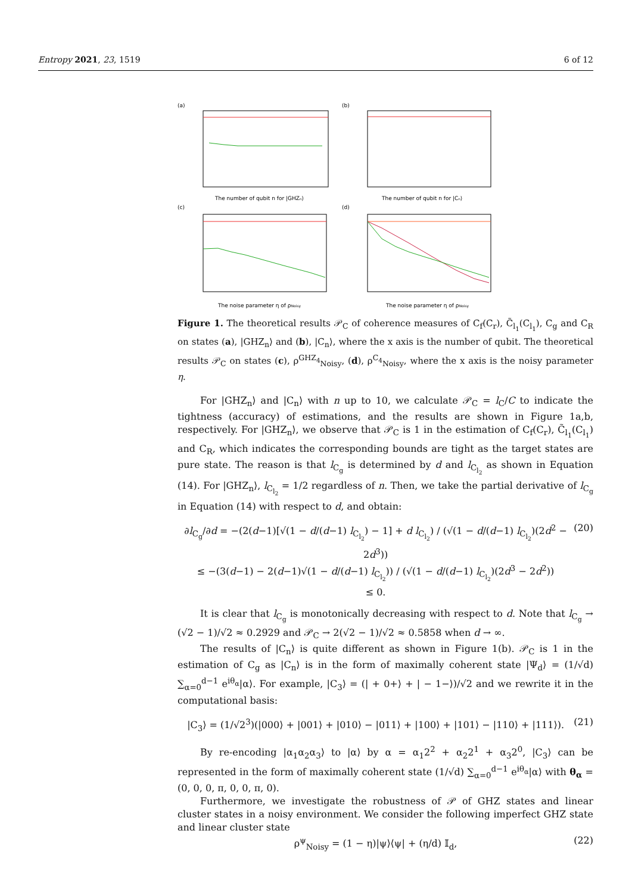Entropy 2021, 23, 1519 6 of 12
(a)
(b)
(c)
(d)
The number of qubit n for |GHZₙ⟩
The number of qubit n for |Cₙ⟩
The noise parameter η of ρNoisy
The noise parameter η of ρNoisy
Figure 1. The theoretical results 𝒫<sub>C</sub> of coherence measures of C<sub>f</sub>(C<sub>r</sub>), C̃<sub>l<sub>1</sub></sub>(C<sub>l<sub>1</sub></sub>), C<sub>g</sub> and C<sub>R</sub> on states (a), |GHZ<sub>n</sub>⟩ and (b), |C<sub>n</sub>⟩, where the x axis is the number of qubit. The theoretical results 𝒫<sub>C</sub> on states (c), ρ<sup>GHZ<sub>4</sub></sup><sub>Noisy</sub>, (d), ρ<sup>C<sub>4</sub></sup><sub>Noisy</sub>, where the x axis is the noisy parameter η.
For |GHZ<sub>n</sub>⟩ and |C<sub>n</sub>⟩ with n up to 10, we calculate 𝒫<sub>C</sub> = l<sub>C</sub>/C to indicate the tightness (accuracy) of estimations, and the results are shown in Figure 1a,b, respectively. For |GHZ<sub>n</sub>⟩, we observe that 𝒫<sub>C</sub> is 1 in the estimation of C<sub>f</sub>(C<sub>r</sub>), C̃<sub>l<sub>1</sub></sub>(C<sub>l<sub>1</sub></sub>) and C<sub>R</sub>, which indicates the corresponding bounds are tight as the target states are pure state. The reason is that l<sub>C<sub>g</sub></sub> is determined by d and l<sub>C<sub>l<sub>2</sub></sub></sub> as shown in Equation (14). For |GHZ<sub>n</sub>⟩, l<sub>C<sub>l<sub>2</sub></sub></sub> = 1/2 regardless of n. Then, we take the partial derivative of l<sub>C<sub>g</sub></sub> in Equation (14) with respect to d, and obtain:
∂l<sub>C<sub>g</sub></sub>/∂d = −(2(d−1)[√(1 − d/(d−1) l<sub>C<sub>l<sub>2</sub></sub></sub>) − 1] + d l<sub>C<sub>l<sub>2</sub></sub></sub>) / (√(1 − d/(d−1) l<sub>C<sub>l<sub>2</sub></sub></sub>)(2d<sup>2</sup> − 2d<sup>3</sup>))
≤ −(3(d−1) − 2(d−1)√(1 − d/(d−1) l<sub>C<sub>l<sub>2</sub></sub></sub>)) / (√(1 − d/(d−1) l<sub>C<sub>l<sub>2</sub></sub></sub>)(2d<sup>3</sup> − 2d<sup>2</sup>))
≤ 0. (20)
It is clear that l<sub>C<sub>g</sub></sub> is monotonically decreasing with respect to d. Note that l<sub>C<sub>g</sub></sub> → (√2 − 1)/√2 ≈ 0.2929 and 𝒫<sub>C</sub> → 2(√2 − 1)/√2 ≈ 0.5858 when d → ∞.
The results of |C<sub>n</sub>⟩ is quite different as shown in Figure 1(b). 𝒫<sub>C</sub> is 1 in the estimation of C<sub>g</sub> as |C<sub>n</sub>⟩ is in the form of maximally coherent state |Ψ<sub>d</sub>⟩ = (1/√d) ∑<sub>α=0</sub><sup>d−1</sup> e<sup>iθ<sub>α</sub></sup>|α⟩. For example, |C<sub>3</sub>⟩ = (| + 0+⟩ + | − 1−⟩)/√2 and we rewrite it in the computational basis:
|C<sub>3</sub>⟩ = (1/√2<sup>3</sup>)(|000⟩ + |001⟩ + |010⟩ − |011⟩ + |100⟩ + |101⟩ − |110⟩ + |111⟩). (21)
By re-encoding |α<sub>1</sub>α<sub>2</sub>α<sub>3</sub>⟩ to |α⟩ by α = α<sub>1</sub>2<sup>2</sup> + α<sub>2</sub>2<sup>1</sup> + α<sub>3</sub>2<sup>0</sup>, |C<sub>3</sub>⟩ can be represented in the form of maximally coherent state (1/√d) ∑<sub>α=0</sub><sup>d−1</sup> e<sup>iθ<sub>α</sub></sup>|α⟩ with θ<sub>α</sub> = (0, 0, 0, π, 0, 0, π, 0).
Furthermore, we investigate the robustness of 𝒫 of GHZ states and linear cluster states in a noisy environment. We consider the following imperfect GHZ state and linear cluster state
ρ<sup>ψ</sup><sub>Noisy</sub> = (1 − η)|ψ⟩⟨ψ| + (η/d) 𝕀<sub>d</sub>, (22)